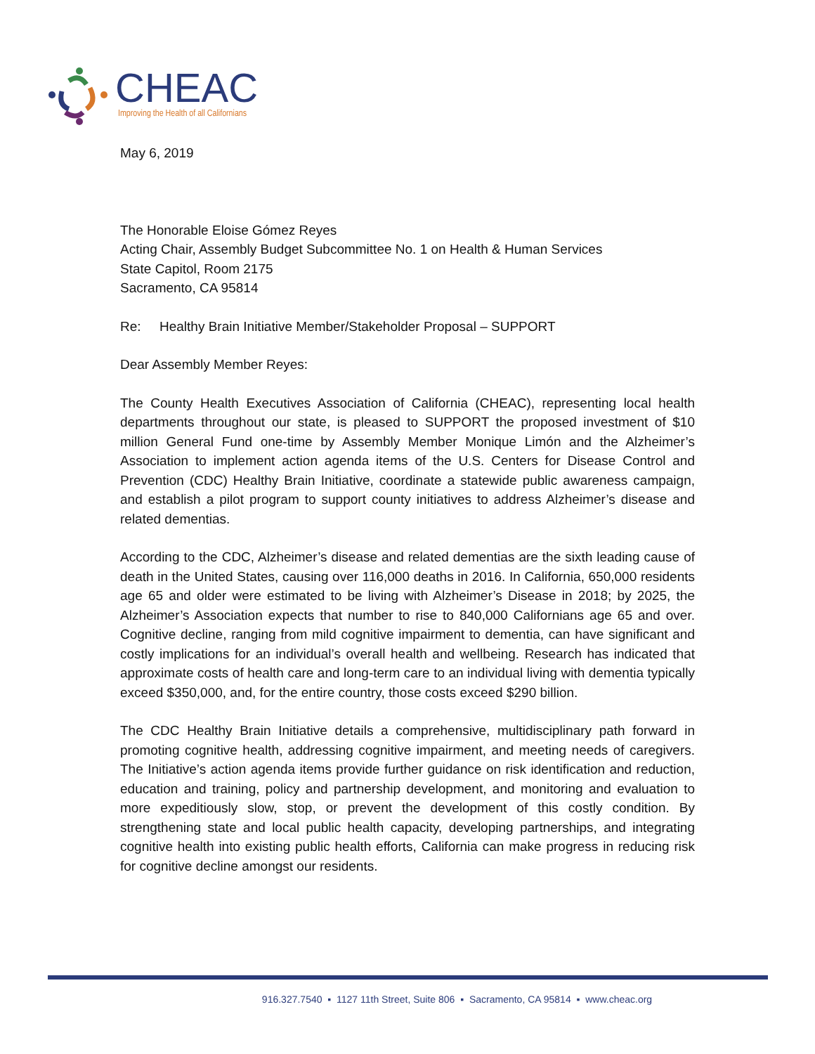CHEAC
Improving the Health of all Californians
May 6, 2019
The Honorable Eloise Gómez Reyes
Acting Chair, Assembly Budget Subcommittee No. 1 on Health & Human Services
State Capitol, Room 2175
Sacramento, CA 95814
Re: Healthy Brain Initiative Member/Stakeholder Proposal – SUPPORT
Dear Assembly Member Reyes:
The County Health Executives Association of California (CHEAC), representing local health departments throughout our state, is pleased to SUPPORT the proposed investment of $10 million General Fund one-time by Assembly Member Monique Limón and the Alzheimer’s Association to implement action agenda items of the U.S. Centers for Disease Control and Prevention (CDC) Healthy Brain Initiative, coordinate a statewide public awareness campaign, and establish a pilot program to support county initiatives to address Alzheimer’s disease and related dementias.
According to the CDC, Alzheimer’s disease and related dementias are the sixth leading cause of death in the United States, causing over 116,000 deaths in 2016. In California, 650,000 residents age 65 and older were estimated to be living with Alzheimer’s Disease in 2018; by 2025, the Alzheimer’s Association expects that number to rise to 840,000 Californians age 65 and over. Cognitive decline, ranging from mild cognitive impairment to dementia, can have significant and costly implications for an individual’s overall health and wellbeing. Research has indicated that approximate costs of health care and long-term care to an individual living with dementia typically exceed $350,000, and, for the entire country, those costs exceed $290 billion.
The CDC Healthy Brain Initiative details a comprehensive, multidisciplinary path forward in promoting cognitive health, addressing cognitive impairment, and meeting needs of caregivers. The Initiative’s action agenda items provide further guidance on risk identification and reduction, education and training, policy and partnership development, and monitoring and evaluation to more expeditiously slow, stop, or prevent the development of this costly condition. By strengthening state and local public health capacity, developing partnerships, and integrating cognitive health into existing public health efforts, California can make progress in reducing risk for cognitive decline amongst our residents.
916.327.7540 ▪ 1127 11th Street, Suite 806 ▪ Sacramento, CA 95814 ▪ www.cheac.org